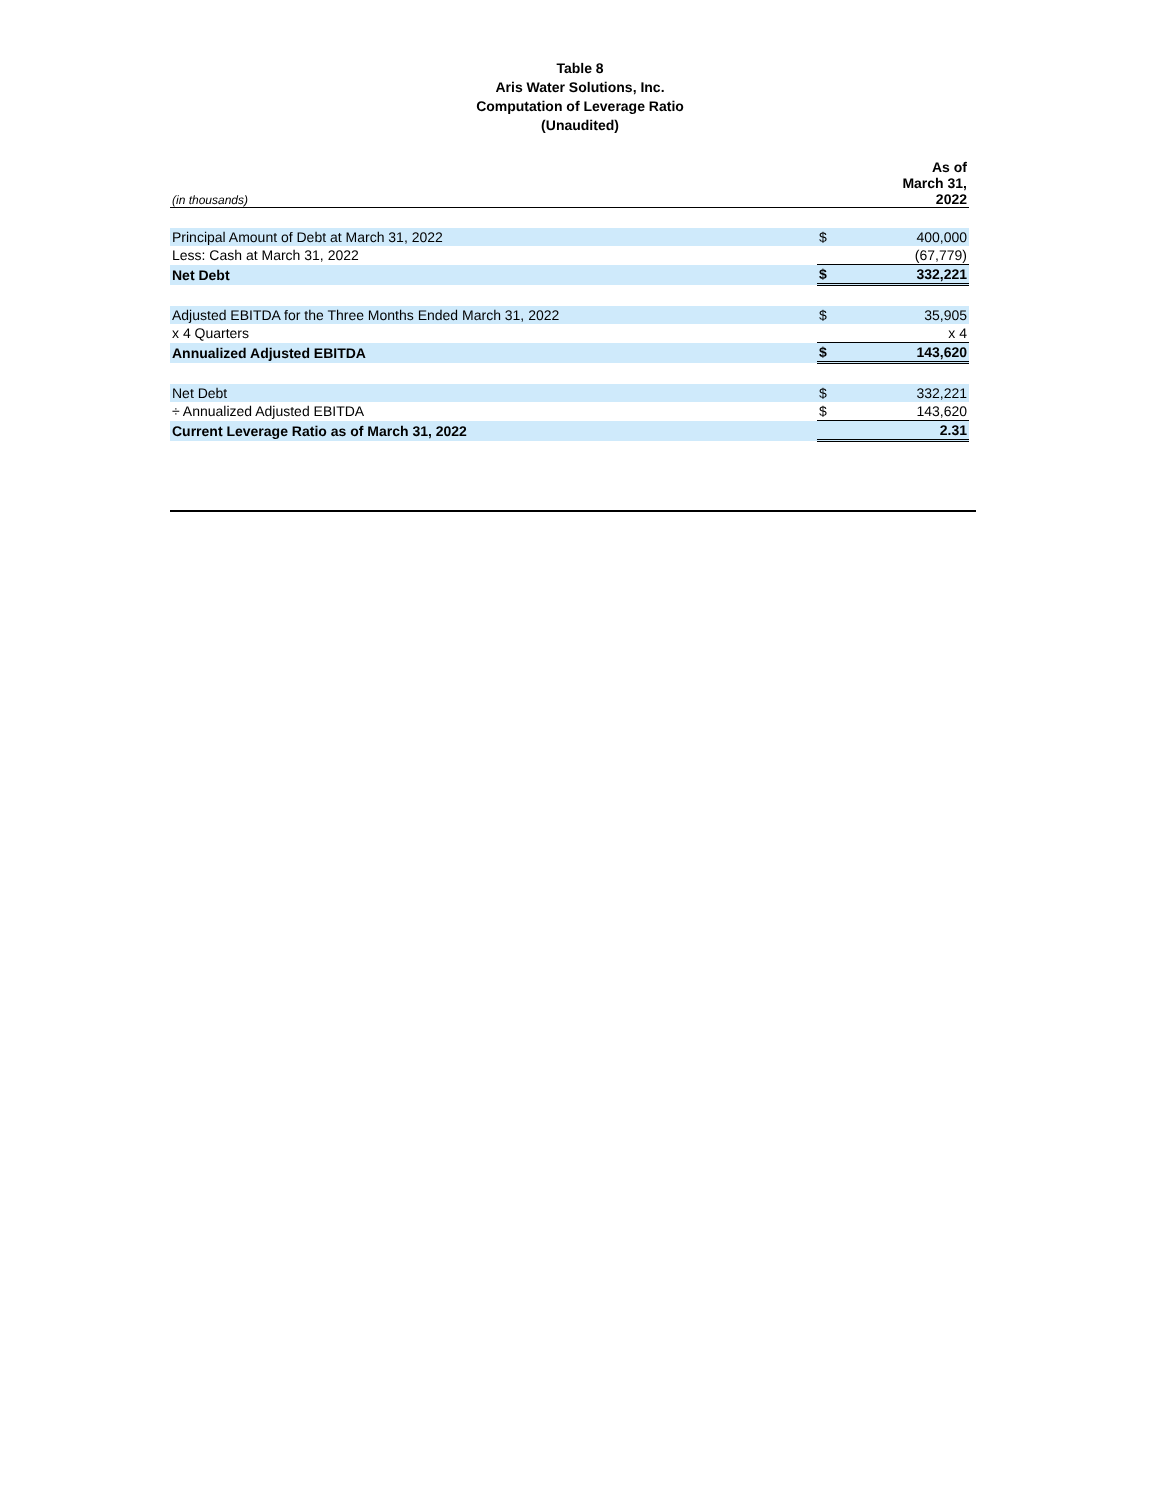Table 8
Aris Water Solutions, Inc.
Computation of Leverage Ratio
(Unaudited)
| (in thousands) | | As of March 31, 2022 |
| --- | --- | --- |
| Principal Amount of Debt at March 31, 2022 | $ | 400,000 |
| Less: Cash at March 31, 2022 | | (67,779) |
| Net Debt | $ | 332,221 |
| Adjusted EBITDA for the Three Months Ended March 31, 2022 | $ | 35,905 |
| x 4 Quarters | | x 4 |
| Annualized Adjusted EBITDA | $ | 143,620 |
| Net Debt | $ | 332,221 |
| ÷ Annualized Adjusted EBITDA | $ | 143,620 |
| Current Leverage Ratio as of March 31, 2022 | | 2.31 |